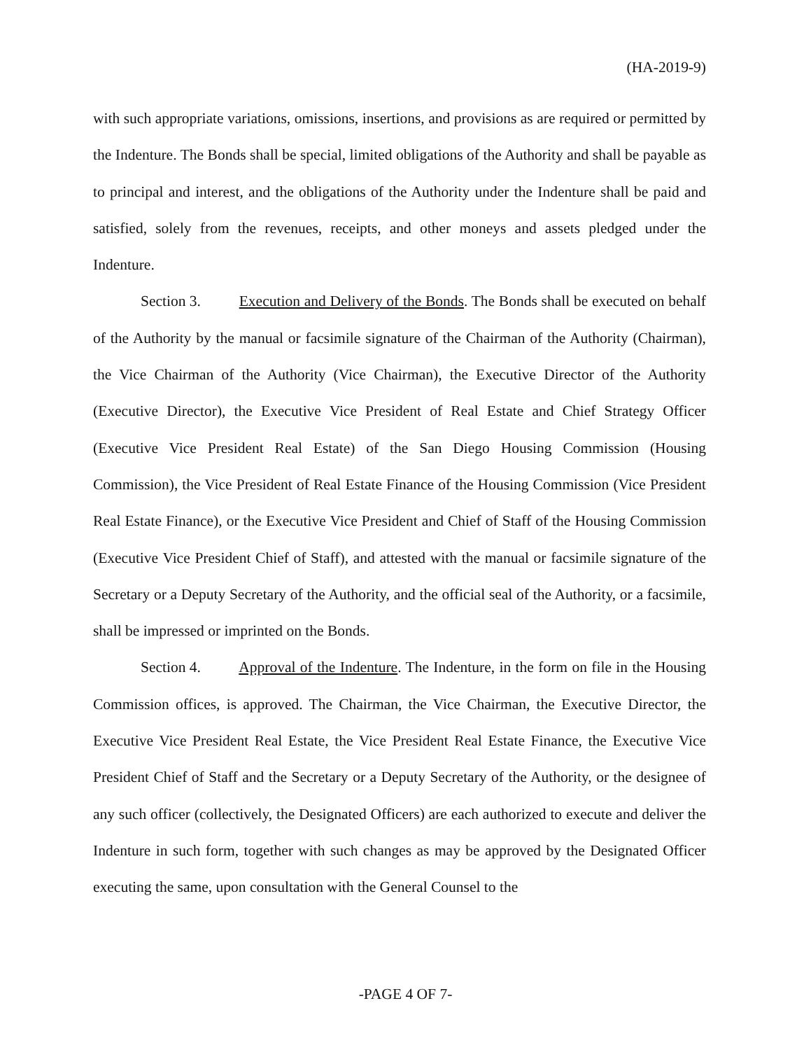(HA-2019-9)
with such appropriate variations, omissions, insertions, and provisions as are required or permitted by the Indenture. The Bonds shall be special, limited obligations of the Authority and shall be payable as to principal and interest, and the obligations of the Authority under the Indenture shall be paid and satisfied, solely from the revenues, receipts, and other moneys and assets pledged under the Indenture.
Section 3. Execution and Delivery of the Bonds. The Bonds shall be executed on behalf of the Authority by the manual or facsimile signature of the Chairman of the Authority (Chairman), the Vice Chairman of the Authority (Vice Chairman), the Executive Director of the Authority (Executive Director), the Executive Vice President of Real Estate and Chief Strategy Officer (Executive Vice President Real Estate) of the San Diego Housing Commission (Housing Commission), the Vice President of Real Estate Finance of the Housing Commission (Vice President Real Estate Finance), or the Executive Vice President and Chief of Staff of the Housing Commission (Executive Vice President Chief of Staff), and attested with the manual or facsimile signature of the Secretary or a Deputy Secretary of the Authority, and the official seal of the Authority, or a facsimile, shall be impressed or imprinted on the Bonds.
Section 4. Approval of the Indenture. The Indenture, in the form on file in the Housing Commission offices, is approved. The Chairman, the Vice Chairman, the Executive Director, the Executive Vice President Real Estate, the Vice President Real Estate Finance, the Executive Vice President Chief of Staff and the Secretary or a Deputy Secretary of the Authority, or the designee of any such officer (collectively, the Designated Officers) are each authorized to execute and deliver the Indenture in such form, together with such changes as may be approved by the Designated Officer executing the same, upon consultation with the General Counsel to the
-PAGE 4 OF 7-